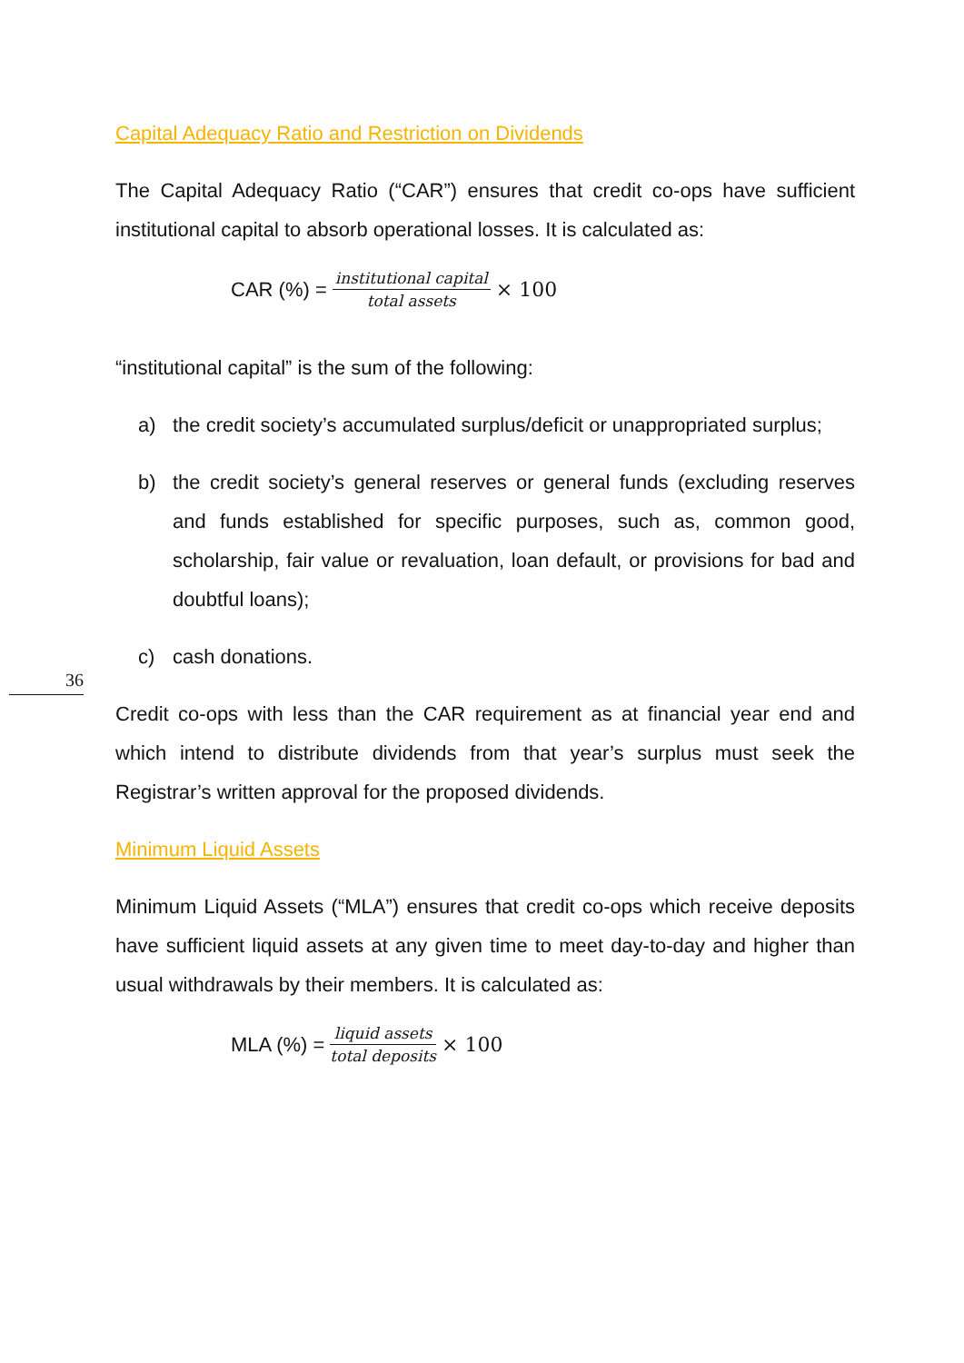Capital Adequacy Ratio and Restriction on Dividends
The Capital Adequacy Ratio (“CAR”) ensures that credit co-ops have sufficient institutional capital to absorb operational losses. It is calculated as:
CAR (%) = institutional capital total assets × 100
“institutional capital” is the sum of the following:
a) the credit society’s accumulated surplus/deficit or unappropriated surplus;
b) the credit society’s general reserves or general funds (excluding reserves and funds established for specific purposes, such as, common good, scholarship, fair value or revaluation, loan default, or provisions for bad and doubtful loans);
c) cash donations.
Credit co-ops with less than the CAR requirement as at financial year end and which intend to distribute dividends from that year’s surplus must seek the Registrar’s written approval for the proposed dividends.
Minimum Liquid Assets
Minimum Liquid Assets (“MLA”) ensures that credit co-ops which receive deposits have sufficient liquid assets at any given time to meet day-to-day and higher than usual withdrawals by their members. It is calculated as:
MLA (%) = liquid assets total deposits × 100
36